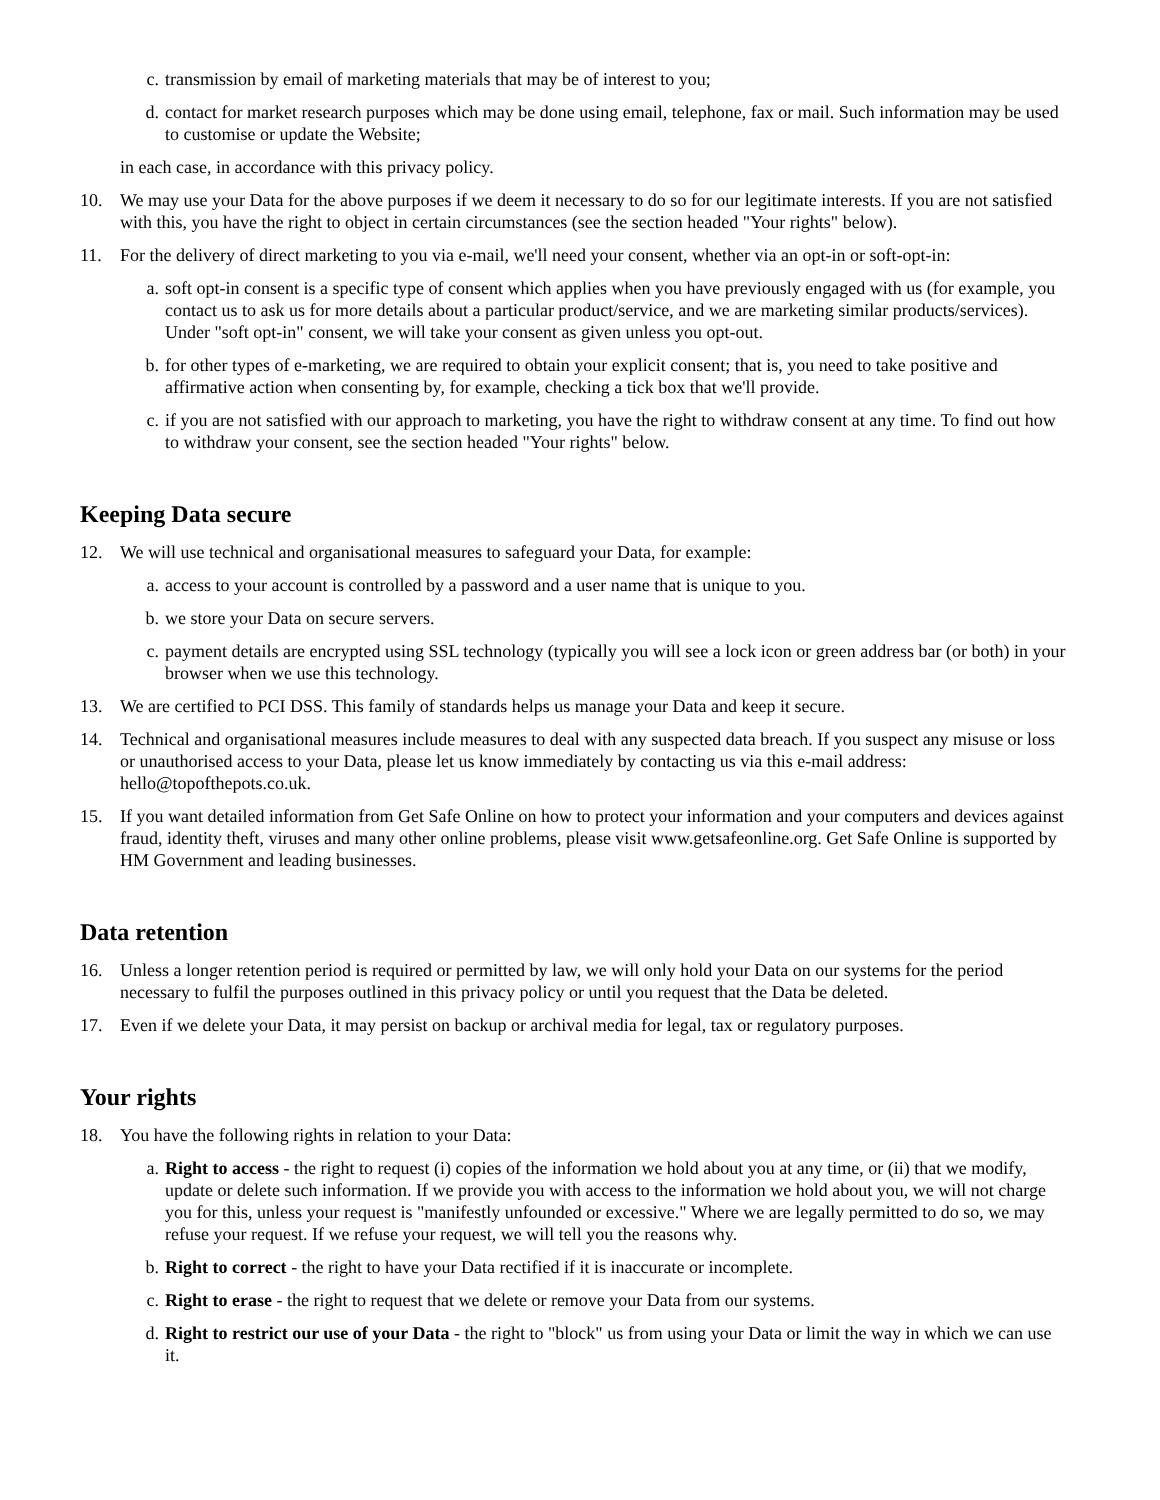c. transmission by email of marketing materials that may be of interest to you;
d. contact for market research purposes which may be done using email, telephone, fax or mail. Such information may be used to customise or update the Website;
in each case, in accordance with this privacy policy.
10. We may use your Data for the above purposes if we deem it necessary to do so for our legitimate interests. If you are not satisfied with this, you have the right to object in certain circumstances (see the section headed "Your rights" below).
11. For the delivery of direct marketing to you via e-mail, we'll need your consent, whether via an opt-in or soft-opt-in:
a. soft opt-in consent is a specific type of consent which applies when you have previously engaged with us (for example, you contact us to ask us for more details about a particular product/service, and we are marketing similar products/services). Under "soft opt-in" consent, we will take your consent as given unless you opt-out.
b. for other types of e-marketing, we are required to obtain your explicit consent; that is, you need to take positive and affirmative action when consenting by, for example, checking a tick box that we'll provide.
c. if you are not satisfied with our approach to marketing, you have the right to withdraw consent at any time. To find out how to withdraw your consent, see the section headed "Your rights" below.
Keeping Data secure
12. We will use technical and organisational measures to safeguard your Data, for example:
a. access to your account is controlled by a password and a user name that is unique to you.
b. we store your Data on secure servers.
c. payment details are encrypted using SSL technology (typically you will see a lock icon or green address bar (or both) in your browser when we use this technology.
13. We are certified to PCI DSS. This family of standards helps us manage your Data and keep it secure.
14. Technical and organisational measures include measures to deal with any suspected data breach. If you suspect any misuse or loss or unauthorised access to your Data, please let us know immediately by contacting us via this e-mail address: hello@topofthepots.co.uk.
15. If you want detailed information from Get Safe Online on how to protect your information and your computers and devices against fraud, identity theft, viruses and many other online problems, please visit www.getsafeonline.org. Get Safe Online is supported by HM Government and leading businesses.
Data retention
16. Unless a longer retention period is required or permitted by law, we will only hold your Data on our systems for the period necessary to fulfil the purposes outlined in this privacy policy or until you request that the Data be deleted.
17. Even if we delete your Data, it may persist on backup or archival media for legal, tax or regulatory purposes.
Your rights
18. You have the following rights in relation to your Data:
a. Right to access - the right to request (i) copies of the information we hold about you at any time, or (ii) that we modify, update or delete such information. If we provide you with access to the information we hold about you, we will not charge you for this, unless your request is "manifestly unfounded or excessive." Where we are legally permitted to do so, we may refuse your request. If we refuse your request, we will tell you the reasons why.
b. Right to correct - the right to have your Data rectified if it is inaccurate or incomplete.
c. Right to erase - the right to request that we delete or remove your Data from our systems.
d. Right to restrict our use of your Data - the right to "block" us from using your Data or limit the way in which we can use it.